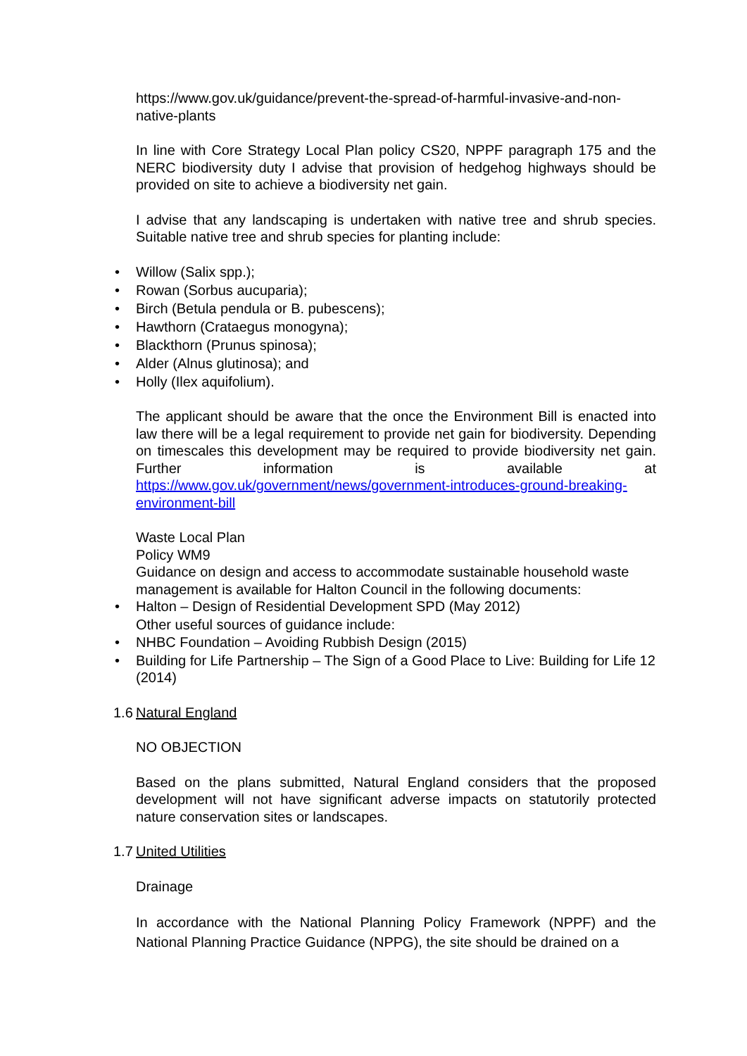https://www.gov.uk/guidance/prevent-the-spread-of-harmful-invasive-and-non-native-plants
In line with Core Strategy Local Plan policy CS20, NPPF paragraph 175 and the NERC biodiversity duty I advise that provision of hedgehog highways should be provided on site to achieve a biodiversity net gain.
I advise that any landscaping is undertaken with native tree and shrub species. Suitable native tree and shrub species for planting include:
• Willow (Salix spp.);
• Rowan (Sorbus aucuparia);
• Birch (Betula pendula or B. pubescens);
• Hawthorn (Crataegus monogyna);
• Blackthorn (Prunus spinosa);
• Alder (Alnus glutinosa); and
• Holly (Ilex aquifolium).
The applicant should be aware that the once the Environment Bill is enacted into law there will be a legal requirement to provide net gain for biodiversity. Depending on timescales this development may be required to provide biodiversity net gain. Further information is available at https://www.gov.uk/government/news/government-introduces-ground-breaking-environment-bill
Waste Local Plan
Policy WM9
Guidance on design and access to accommodate sustainable household waste management is available for Halton Council in the following documents:
• Halton – Design of Residential Development SPD (May 2012)
Other useful sources of guidance include:
• NHBC Foundation – Avoiding Rubbish Design (2015)
• Building for Life Partnership – The Sign of a Good Place to Live: Building for Life 12 (2014)
1.6 Natural England
NO OBJECTION
Based on the plans submitted, Natural England considers that the proposed development will not have significant adverse impacts on statutorily protected nature conservation sites or landscapes.
1.7 United Utilities
Drainage
In accordance with the National Planning Policy Framework (NPPF) and the National Planning Practice Guidance (NPPG), the site should be drained on a